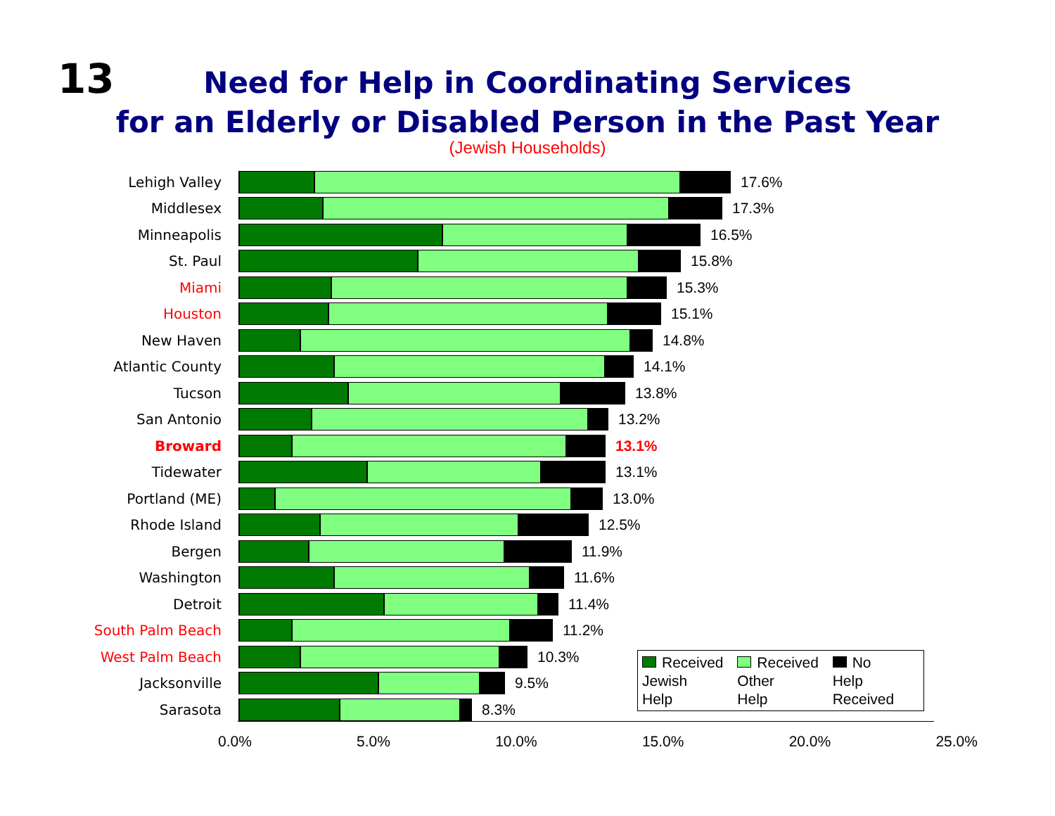13
Need for Help in Coordinating Services
for an Elderly or Disabled Person in the Past Year
(Jewish Households)
Lehigh Valley 17.6%
Middlesex 17.3%
Minneapolis 16.5%
St. Paul 15.8%
Miami 15.3%
Houston 15.1%
New Haven 14.8%
Atlantic County 14.1%
Tucson 13.8%
San Antonio 13.2%
Broward 13.1%
Tidewater 13.1%
Portland (ME) 13.0%
Rhode Island 12.5%
Bergen 11.9%
Washington 11.6%
Detroit 11.4%
South Palm Beach 11.2%
West Palm Beach 10.3%
Jacksonville 9.5%
Sarasota 8.3%
0.0% 5.0% 10.0% 15.0% 20.0% 25.0%
Received
Jewish
Help
Received
Other
Help
No
Help
Received